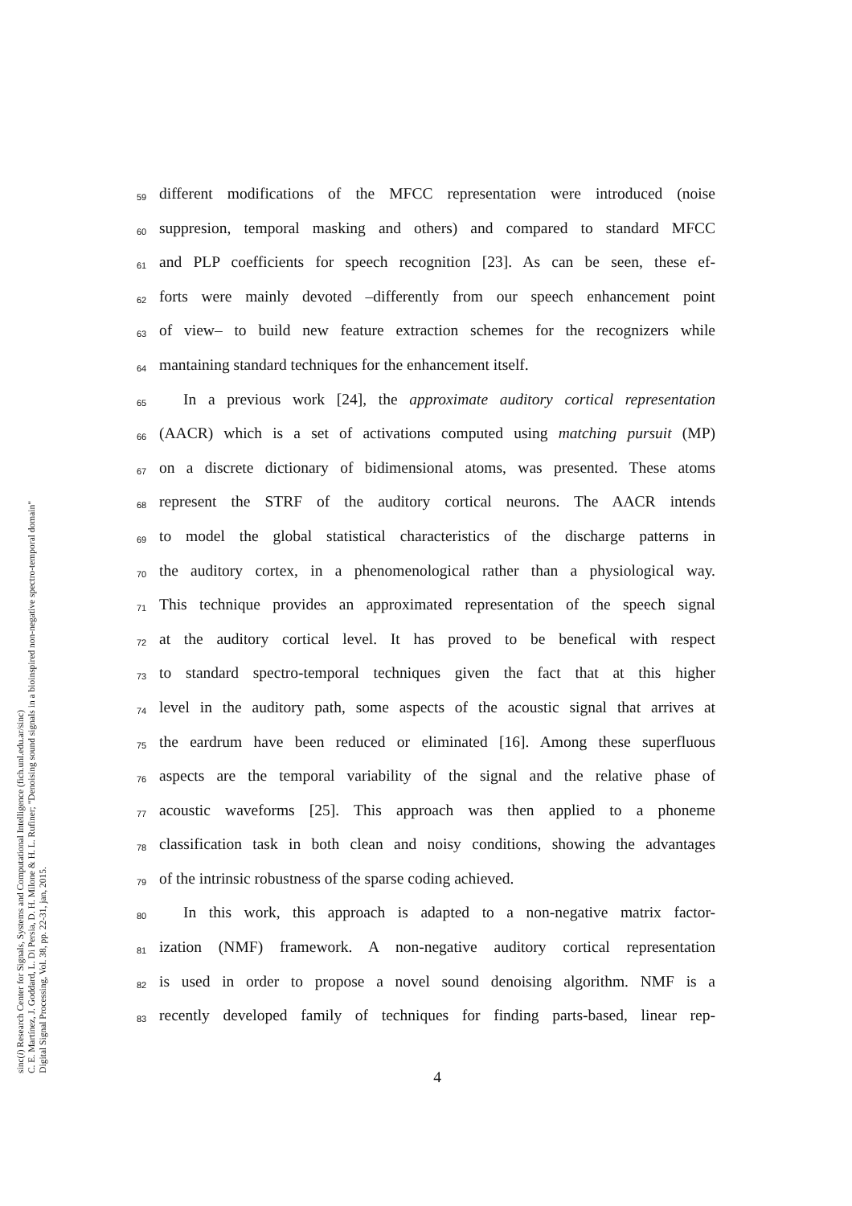sinc(i) Research Center for Signals, Systems and Computational Intelligence (fich.unl.edu.ar/sinc)
C. E. Martínez, J. Goddard, L. Di Persia, D. H. Milone & H. L. Rufiner; "Denoising sound signals in a bioinspired non-negative spectro-temporal domain"
Digital Signal Processing, Vol. 38, pp. 22-31, jan, 2015.
59 different modifications of the MFCC representation were introduced (noise
60 suppresion, temporal masking and others) and compared to standard MFCC
61 and PLP coefficients for speech recognition [23]. As can be seen, these ef-
62 forts were mainly devoted –differently from our speech enhancement point
63 of view– to build new feature extraction schemes for the recognizers while
64 mantaining standard techniques for the enhancement itself.
65 In a previous work [24], the approximate auditory cortical representation
66 (AACR) which is a set of activations computed using matching pursuit (MP)
67 on a discrete dictionary of bidimensional atoms, was presented. These atoms
68 represent the STRF of the auditory cortical neurons. The AACR intends
69 to model the global statistical characteristics of the discharge patterns in
70 the auditory cortex, in a phenomenological rather than a physiological way.
71 This technique provides an approximated representation of the speech signal
72 at the auditory cortical level. It has proved to be benefical with respect
73 to standard spectro-temporal techniques given the fact that at this higher
74 level in the auditory path, some aspects of the acoustic signal that arrives at
75 the eardrum have been reduced or eliminated [16]. Among these superfluous
76 aspects are the temporal variability of the signal and the relative phase of
77 acoustic waveforms [25]. This approach was then applied to a phoneme
78 classification task in both clean and noisy conditions, showing the advantages
79 of the intrinsic robustness of the sparse coding achieved.
80 In this work, this approach is adapted to a non-negative matrix factor-
81 ization (NMF) framework. A non-negative auditory cortical representation
82 is used in order to propose a novel sound denoising algorithm. NMF is a
83 recently developed family of techniques for finding parts-based, linear rep-
4